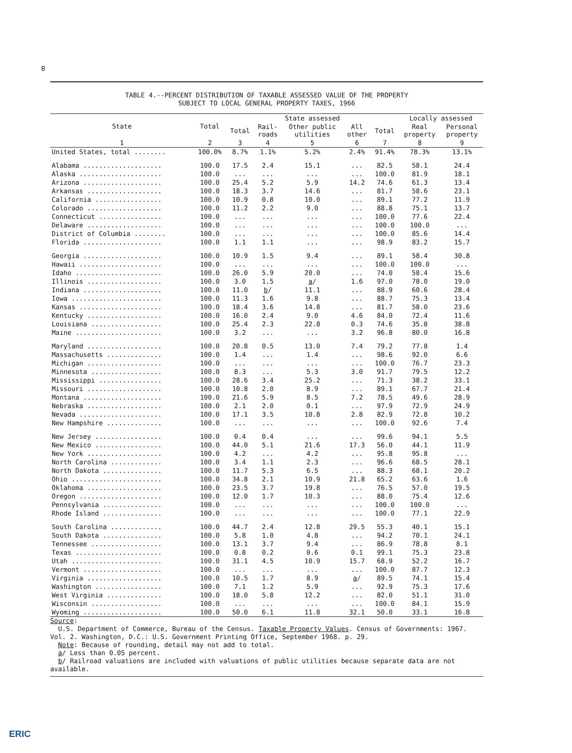8
TABLE 4.--PERCENT DISTRIBUTION OF TAXABLE ASSESSED VALUE OF THE PROPERTY
SUBJECT TO LOCAL GENERAL PROPERTY TAXES, 1966
| State | Total | State assessed | | | | | Locally assessed | |
| --- | --- | --- | --- | --- | --- | --- | --- | --- |
| | | Total | Rail- roads | Other public utilities | All other | Total | Real property | Personal property |
| 1 | 2 | 3 | 4 | 5 | 6 | 7 | 8 | 9 |
| United States, total ........ | 100.0% | 8.7% | 1.1% | 5.2% | 2.4% | 91.4% | 78.3% | 13.1% |
| Alabama .................... | 100.0 | 17.5 | 2.4 | 15.1 | ... | 82.5 | 58.1 | 24.4 |
| Alaska ..................... | 100.0 | ... | ... | ... | ... | 100.0 | 81.9 | 18.1 |
| Arizona .................... | 100.0 | 25.4 | 5.2 | 5.9 | 14.2 | 74.6 | 61.3 | 13.4 |
| Arkansas ................... | 100.0 | 18.3 | 3.7 | 14.6 | ... | 81.7 | 58.6 | 23.1 |
| California ................. | 100.0 | 10.9 | 0.8 | 10.0 | ... | 89.1 | 77.2 | 11.9 |
| Colorado ................... | 100.0 | 11.2 | 2.2 | 9.0 | ... | 88.8 | 75.1 | 13.7 |
| Connecticut ................ | 100.0 | ... | ... | ... | ... | 100.0 | 77.6 | 22.4 |
| Delaware ................... | 100.0 | ... | ... | ... | ... | 100.0 | 100.0 | ... |
| District of Columbia ........ | 100.0 | ... | ... | ... | ... | 100.0 | 85.6 | 14.4 |
| Florida .................... | 100.0 | 1.1 | 1.1 | ... | ... | 98.9 | 83.2 | 15.7 |
| Georgia .................... | 100.0 | 10.9 | 1.5 | 9.4 | ... | 89.1 | 58.4 | 30.8 |
| Hawaii ..................... | 100.0 | ... | ... | ... | ... | 100.0 | 100.0 | ... |
| Idaho ...................... | 100.0 | 26.0 | 5.9 | 20.0 | ... | 74.0 | 58.4 | 15.6 |
| Illinois ................... | 100.0 | 3.0 | 1.5 | a / | 1.6 | 97.0 | 78.0 | 19.0 |
| Indiana .................... | 100.0 | 11.0 | b / | 11.1 | ... | 88.9 | 60.6 | 28.4 |
| Iowa ....................... | 100.0 | 11.3 | 1.6 | 9.8 | ... | 88.7 | 75.3 | 13.4 |
| Kansas ..................... | 100.0 | 18.4 | 3.6 | 14.8 | ... | 81.7 | 58.0 | 23.6 |
| Kentucky ................... | 100.0 | 16.0 | 2.4 | 9.0 | 4.6 | 84.0 | 72.4 | 11.6 |
| Louisiana .................. | 100.0 | 25.4 | 2.3 | 22.8 | 0.3 | 74.6 | 35.8 | 38.8 |
| Maine ...................... | 100.0 | 3.2 | ... | ... | 3.2 | 96.8 | 80.0 | 16.8 |
| Maryland ................... | 100.0 | 20.8 | 0.5 | 13.0 | 7.4 | 79.2 | 77.8 | 1.4 |
| Massachusetts .............. | 100.0 | 1.4 | ... | 1.4 | ... | 98.6 | 92.0 | 6.6 |
| Michigan ................... | 100.0 | ... | ... | ... | ... | 100.0 | 76.7 | 23.3 |
| Minnesota .................. | 100.0 | 8.3 | ... | 5.3 | 3.0 | 91.7 | 79.5 | 12.2 |
| Mississippi ................ | 100.0 | 28.6 | 3.4 | 25.2 | ... | 71.3 | 38.2 | 33.1 |
| Missouri ................... | 100.0 | 10.8 | 2.0 | 8.9 | ... | 89.1 | 67.7 | 21.4 |
| Montana .................... | 100.0 | 21.6 | 5.9 | 8.5 | 7.2 | 78.5 | 49.6 | 28.9 |
| Nebraska ................... | 100.0 | 2.1 | 2.0 | 0.1 | ... | 97.9 | 72.9 | 24.9 |
| Nevada ..................... | 100.0 | 17.1 | 3.5 | 10.8 | 2.8 | 82.9 | 72.8 | 10.2 |
| New Hampshire .............. | 100.0 | ... | ... | ... | ... | 100.0 | 92.6 | 7.4 |
| New Jersey ................. | 100.0 | 0.4 | 0.4 | ... | ... | 99.6 | 94.1 | 5.5 |
| New Mexico ................. | 100.0 | 44.0 | 5.1 | 21.6 | 17.3 | 56.0 | 44.1 | 11.9 |
| New York ................... | 100.0 | 4.2 | ... | 4.2 | ... | 95.8 | 95.8 | ... |
| North Carolina ............. | 100.0 | 3.4 | 1.1 | 2.3 | ... | 96.6 | 68.5 | 28.1 |
| North Dakota ............... | 100.0 | 11.7 | 5.3 | 6.5 | ... | 88.3 | 68.1 | 20.2 |
| Ohio ....................... | 100.0 | 34.8 | 2.1 | 10.9 | 21.8 | 65.2 | 63.6 | 1.6 |
| Oklahoma ................... | 100.0 | 23.5 | 3.7 | 19.8 | ... | 76.5 | 57.0 | 19.5 |
| Oregon ..................... | 100.0 | 12.0 | 1.7 | 10.3 | ... | 88.0 | 75.4 | 12.6 |
| Pennsylvania ............... | 100.0 | ... | ... | ... | ... | 100.0 | 100.0 | ... |
| Rhode Island ............... | 100.0 | ... | ... | ... | ... | 100.0 | 77.1 | 22.9 |
| South Carolina ............. | 100.0 | 44.7 | 2.4 | 12.8 | 29.5 | 55.3 | 40.1 | 15.1 |
| South Dakota ............... | 100.0 | 5.8 | 1.0 | 4.8 | ... | 94.2 | 70.1 | 24.1 |
| Tennessee .................. | 100.0 | 13.1 | 3.7 | 9.4 | ... | 86.9 | 78.8 | 8.1 |
| Texas ...................... | 100.0 | 0.8 | 0.2 | 0.6 | 0.1 | 99.1 | 75.3 | 23.8 |
| Utah ....................... | 100.0 | 31.1 | 4.5 | 10.9 | 15.7 | 68.9 | 52.2 | 16.7 |
| Vermont .................... | 100.0 | ... | ... | ... | ... | 100.0 | 87.7 | 12.3 |
| Virginia ................... | 100.0 | 10.5 | 1.7 | 8.9 | a / | 89.5 | 74.1 | 15.4 |
| Washington ................. | 100.0 | 7.1 | 1.2 | 5.9 | ... | 92.9 | 75.3 | 17.6 |
| West Virginia .............. | 100.0 | 18.0 | 5.8 | 12.2 | ... | 82.0 | 51.1 | 31.0 |
| Wisconsin .................. | 100.0 | ... | ... | ... | ... | 100.0 | 84.1 | 15.9 |
| Wyoming .................... | 100.0 | 50.0 | 6.1 | 11.8 | 32.1 | 50.0 | 33.1 | 16.8 |
Source:
U.S. Department of Commerce, Bureau of the Census. Taxable Property Values. Census of Governments: 1967. Vol. 2. Washington, D.C.: U.S. Government Printing Office, September 1968. p. 29.
Note: Because of rounding, detail may not add to total.
a/ Less than 0.05 percent.
b/ Railroad valuations are included with valuations of public utilities because separate data are not available.
ERIC